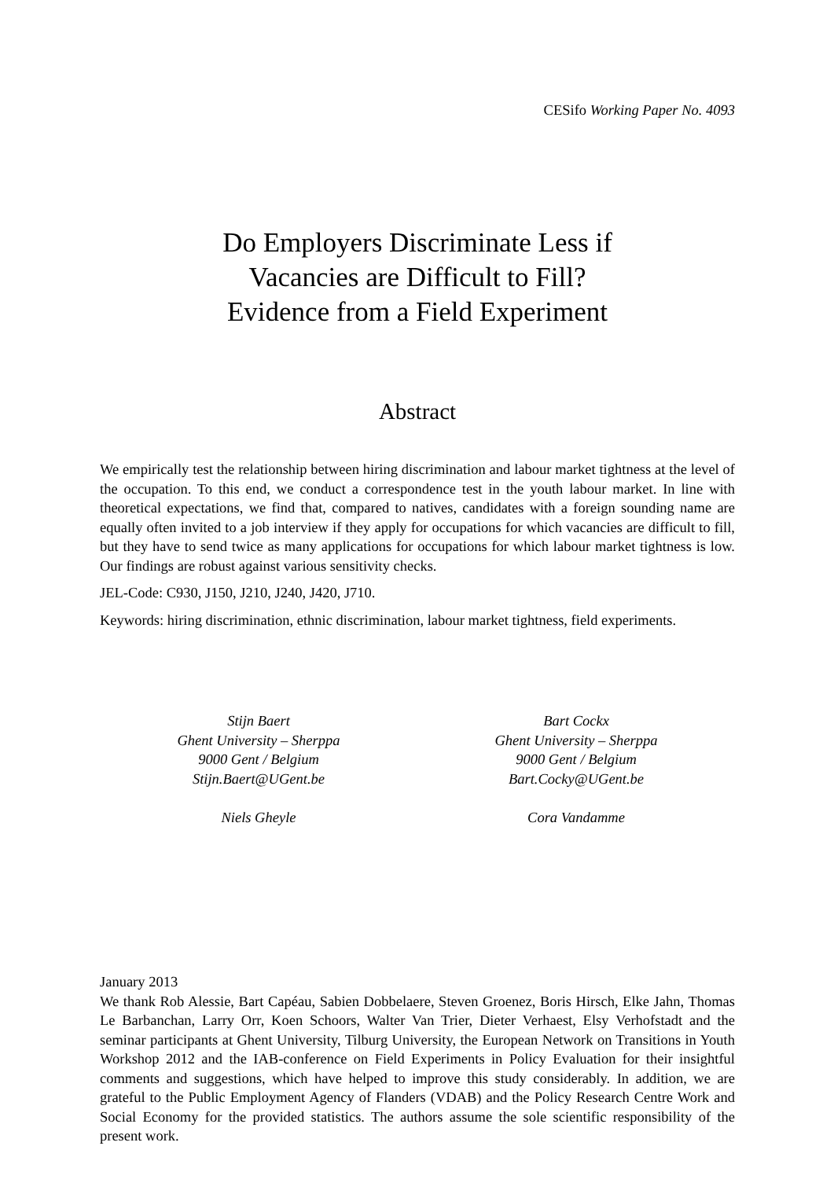CESifo Working Paper No. 4093
Do Employers Discriminate Less if
Vacancies are Difficult to Fill?
Evidence from a Field Experiment
Abstract
We empirically test the relationship between hiring discrimination and labour market tightness at the level of the occupation. To this end, we conduct a correspondence test in the youth labour market. In line with theoretical expectations, we find that, compared to natives, candidates with a foreign sounding name are equally often invited to a job interview if they apply for occupations for which vacancies are difficult to fill, but they have to send twice as many applications for occupations for which labour market tightness is low. Our findings are robust against various sensitivity checks.
JEL-Code: C930, J150, J210, J240, J420, J710.
Keywords: hiring discrimination, ethnic discrimination, labour market tightness, field experiments.
Stijn Baert
Ghent University – Sherppa
9000 Gent / Belgium
Stijn.Baert@UGent.be
Niels Gheyle
Bart Cockx
Ghent University – Sherppa
9000 Gent / Belgium
Bart.Cocky@UGent.be
Cora Vandamme
January 2013
We thank Rob Alessie, Bart Capéau, Sabien Dobbelaere, Steven Groenez, Boris Hirsch, Elke Jahn, Thomas Le Barbanchan, Larry Orr, Koen Schoors, Walter Van Trier, Dieter Verhaest, Elsy Verhofstadt and the seminar participants at Ghent University, Tilburg University, the European Network on Transitions in Youth Workshop 2012 and the IAB-conference on Field Experiments in Policy Evaluation for their insightful comments and suggestions, which have helped to improve this study considerably. In addition, we are grateful to the Public Employment Agency of Flanders (VDAB) and the Policy Research Centre Work and Social Economy for the provided statistics. The authors assume the sole scientific responsibility of the present work.